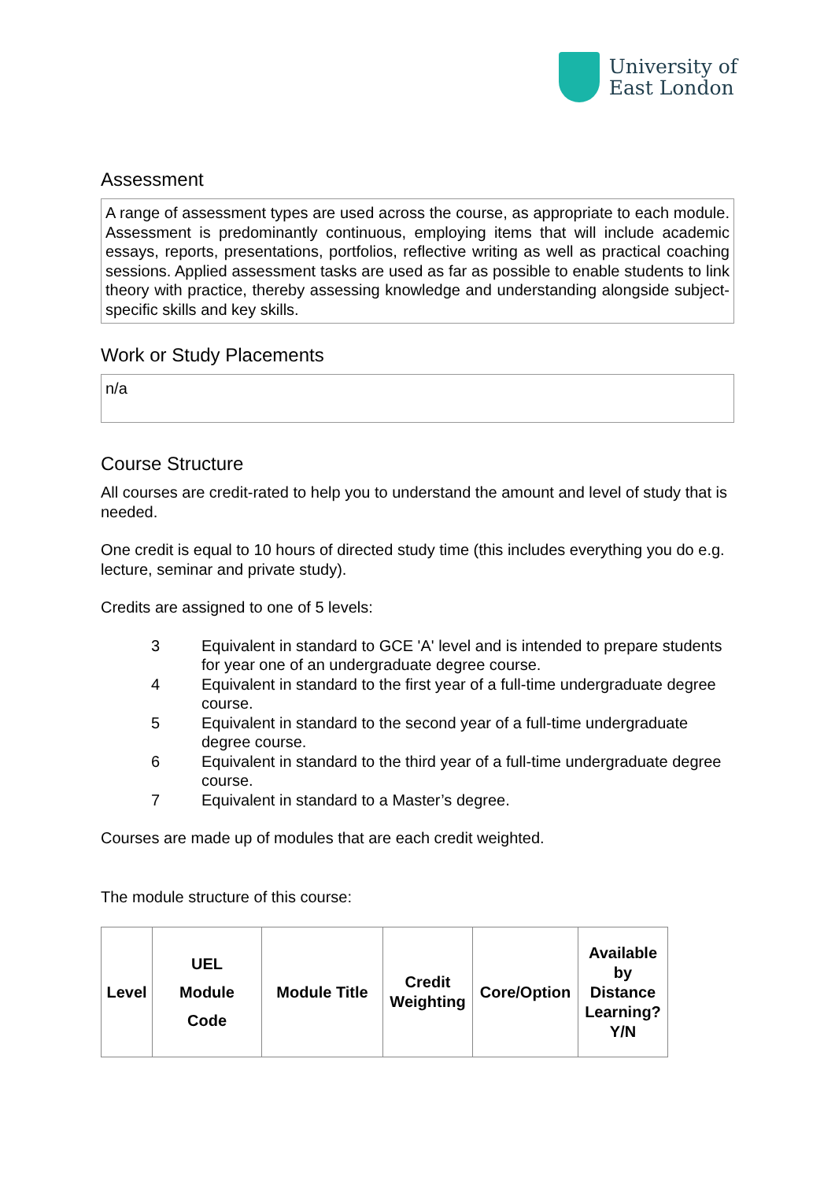University of
East London
Assessment
A range of assessment types are used across the course, as appropriate to each module. Assessment is predominantly continuous, employing items that will include academic essays, reports, presentations, portfolios, reflective writing as well as practical coaching sessions. Applied assessment tasks are used as far as possible to enable students to link theory with practice, thereby assessing knowledge and understanding alongside subject-specific skills and key skills.
Work or Study Placements
n/a
Course Structure
All courses are credit-rated to help you to understand the amount and level of study that is needed.
One credit is equal to 10 hours of directed study time (this includes everything you do e.g. lecture, seminar and private study).
Credits are assigned to one of 5 levels:
3 Equivalent in standard to GCE 'A' level and is intended to prepare students for year one of an undergraduate degree course.
4 Equivalent in standard to the first year of a full-time undergraduate degree course.
5 Equivalent in standard to the second year of a full-time undergraduate degree course.
6 Equivalent in standard to the third year of a full-time undergraduate degree course.
7 Equivalent in standard to a Master’s degree.
Courses are made up of modules that are each credit weighted.
The module structure of this course:
| Level | UEL Module Code | Module Title | Credit Weighting | Core/Option | Available by Distance Learning? Y/N |
| --- | --- | --- | --- | --- | --- |